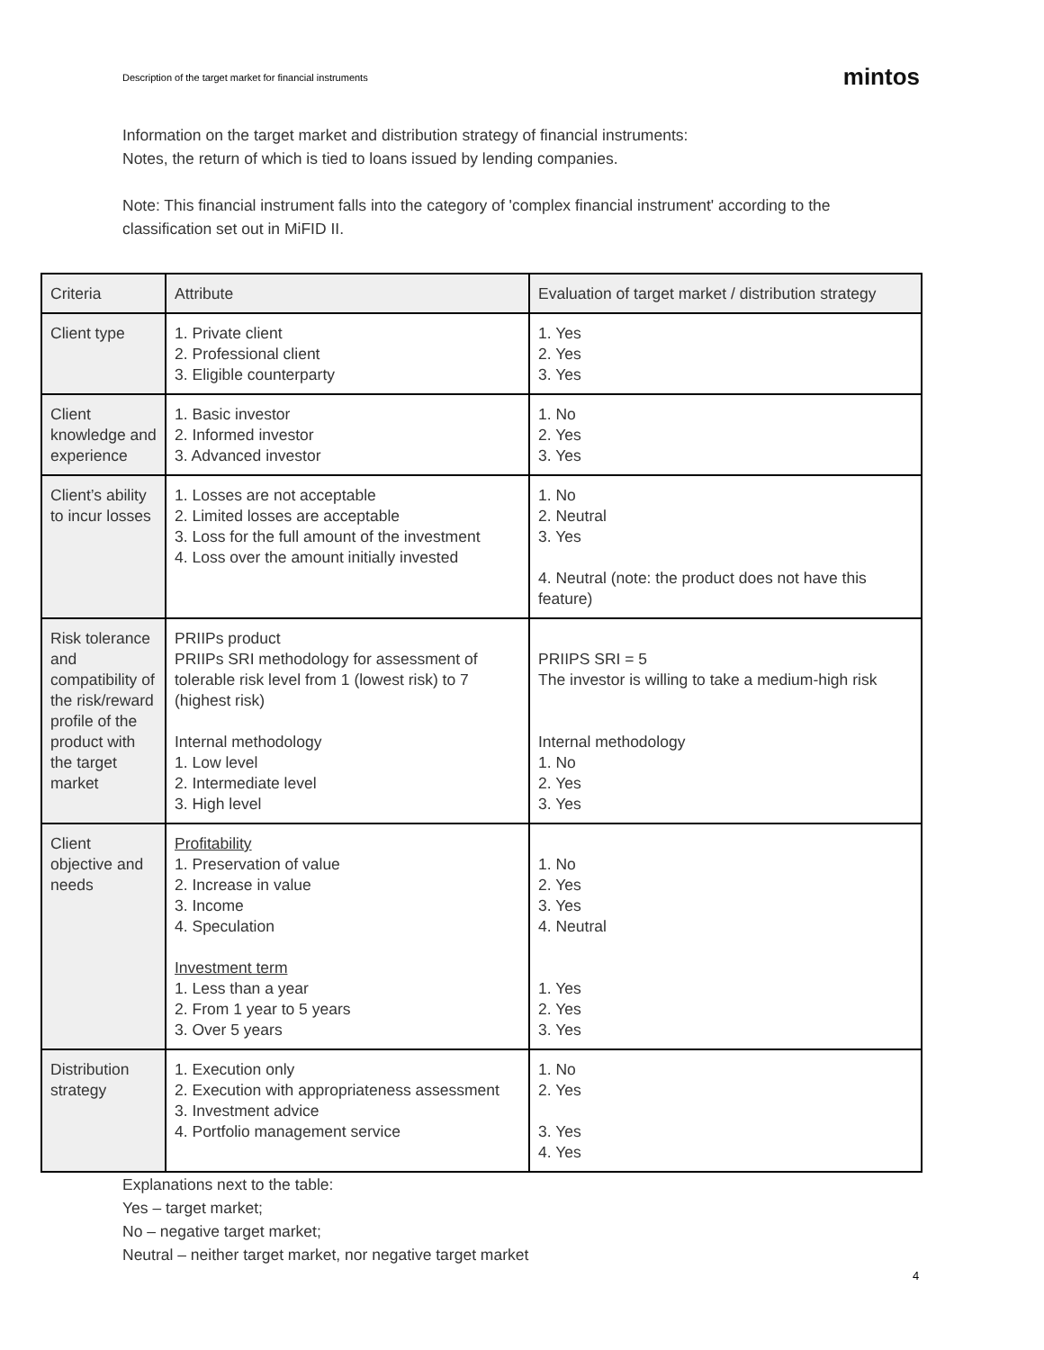Description of the target market for financial instruments mintos
Information on the target market and distribution strategy of financial instruments:
Notes, the return of which is tied to loans issued by lending companies.
Note: This financial instrument falls into the category of 'complex financial instrument' according to the classification set out in MiFID II.
| Criteria | Attribute | Evaluation of target market / distribution strategy |
| Client type | 1. Private client 2. Professional client 3. Eligible counterparty | 1. Yes 2. Yes 3. Yes |
| Client knowledge and experience | 1. Basic investor 2. Informed investor 3. Advanced investor | 1. No 2. Yes 3. Yes |
| Client’s ability to incur losses | 1. Losses are not acceptable 2. Limited losses are acceptable 3. Loss for the full amount of the investment 4. Loss over the amount initially invested | 1. No 2. Neutral 3. Yes 4. Neutral (note: the product does not have this feature) |
| Risk tolerance and compatibility of the risk/reward profile of the product with the target market | PRIIPs product PRIIPs SRI methodology for assessment of tolerable risk level from 1 (lowest risk) to 7 (highest risk) Internal methodology 1. Low level 2. Intermediate level 3. High level | PRIIPS SRI = 5 The investor is willing to take a medium-high risk Internal methodology 1. No 2. Yes 3. Yes |
| Client objective and needs | Profitability 1. Preservation of value 2. Increase in value 3. Income 4. Speculation Investment term 1. Less than a year 2. From 1 year to 5 years 3. Over 5 years | 1. No 2. Yes 3. Yes 4. Neutral 1. Yes 2. Yes 3. Yes |
| Distribution strategy | 1. Execution only 2. Execution with appropriateness assessment 3. Investment advice 4. Portfolio management service | 1. No 2. Yes 3. Yes 4. Yes |
Explanations next to the table:
Yes – target market;
No – negative target market;
Neutral – neither target market, nor negative target market
4